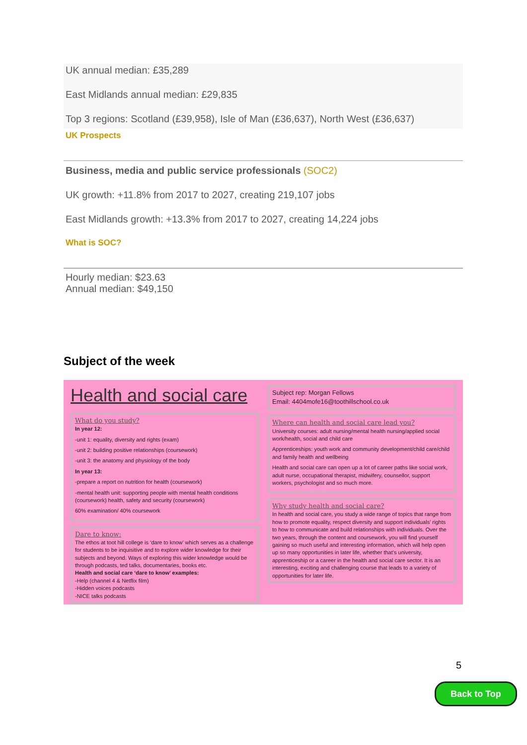UK annual median: £35,289
East Midlands annual median: £29,835
Top 3 regions: Scotland (£39,958), Isle of Man (£36,637), North West (£36,637)
UK Prospects
Business, media and public service professionals (SOC2)
UK growth: +11.8% from 2017 to 2027, creating 219,107 jobs
East Midlands growth: +13.3% from 2017 to 2027, creating 14,224 jobs
What is SOC?
Hourly median: $23.63
Annual median: $49,150
Subject of the week
Health and social care
What do you study?
In year 12:
-unit 1: equality, diversity and rights (exam)
-unit 2: building positive relationships (coursework)
-unit 3: the anatomy and physiology of the body
In year 13:
-prepare a report on nutrition for health (coursework)
-mental health unit: supporting people with mental health conditions (coursework) health, safety and security (coursework)
60% examination/ 40% coursework
Dare to know:
The ethos at toot hill college is ‘dare to know’ which serves as a challenge for students to be inquisitive and to explore wider knowledge for their subjects and beyond. Ways of exploring this wider knowledge would be through podcasts, ted talks, documentaries, books etc.
Health and social care ‘dare to know’ examples:
-Help (channel 4 & Netflix film)
-Hidden voices podcasts
-NICE talks podcasts
Subject rep: Morgan Fellows
Email: 4404mofe16@toothillschool.co.uk
Where can health and social care lead you?
University courses: adult nursing/mental health nursing/applied social work/health, social and child care
Apprenticeships: youth work and community development/child care/child and family health and wellbeing
Health and social care can open up a lot of career paths like social work, adult nurse, occupational therapist, midwifery, counsellor, support workers, psychologist and so much more.
Why study health and social care?
In health and social care, you study a wide range of topics that range from how to promote equality, respect diversity and support individuals' rights to how to communicate and build relationships with individuals. Over the two years, through the content and coursework, you will find yourself gaining so much useful and interesting information, which will help open up so many opportunities in later life, whether that’s university, apprenticeship or a career in the health and social care sector. It is an interesting, exciting and challenging course that leads to a variety of opportunities for later life.
5
Back to Top